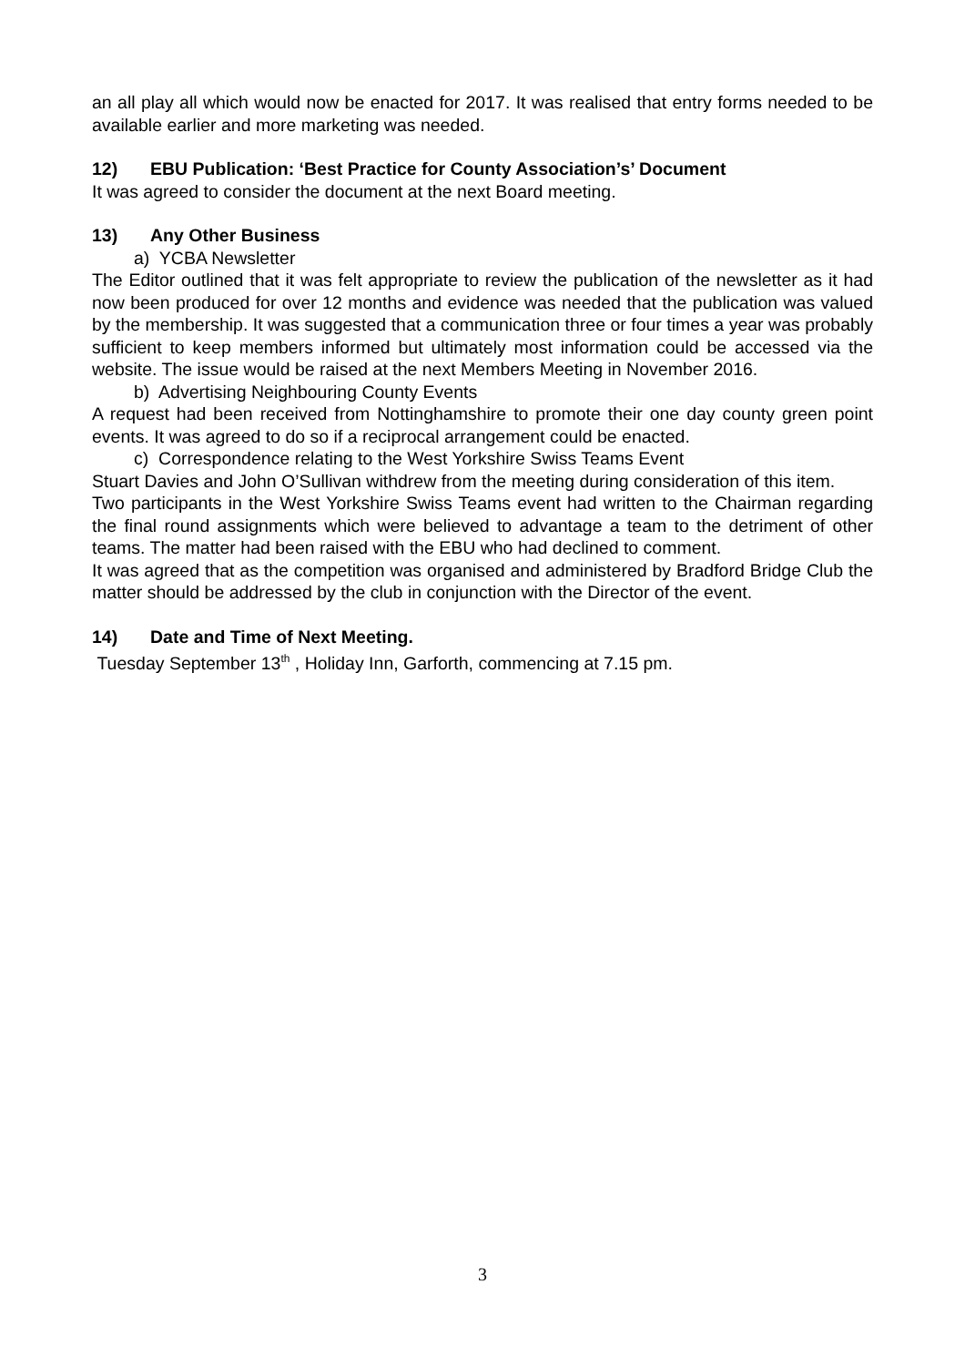an all play all which would now be enacted for 2017. It was realised that entry forms needed to be available earlier and more marketing was needed.
12) EBU Publication: ‘Best Practice for County Association’s’ Document
It was agreed to consider the document at the next Board meeting.
13) Any Other Business
a) YCBA Newsletter
The Editor outlined that it was felt appropriate to review the publication of the newsletter as it had now been produced for over 12 months and evidence was needed that the publication was valued by the membership. It was suggested that a communication three or four times a year was probably sufficient to keep members informed but ultimately most information could be accessed via the website. The issue would be raised at the next Members Meeting in November 2016.
b) Advertising Neighbouring County Events
A request had been received from Nottinghamshire to promote their one day county green point events. It was agreed to do so if a reciprocal arrangement could be enacted.
c) Correspondence relating to the West Yorkshire Swiss Teams Event
Stuart Davies and John O’Sullivan withdrew from the meeting during consideration of this item.
Two participants in the West Yorkshire Swiss Teams event had written to the Chairman regarding the final round assignments which were believed to advantage a team to the detriment of other teams. The matter had been raised with the EBU who had declined to comment.
It was agreed that as the competition was organised and administered by Bradford Bridge Club the matter should be addressed by the club in conjunction with the Director of the event.
14) Date and Time of Next Meeting.
Tuesday September 13<sup>th</sup> , Holiday Inn, Garforth, commencing at 7.15 pm.
3